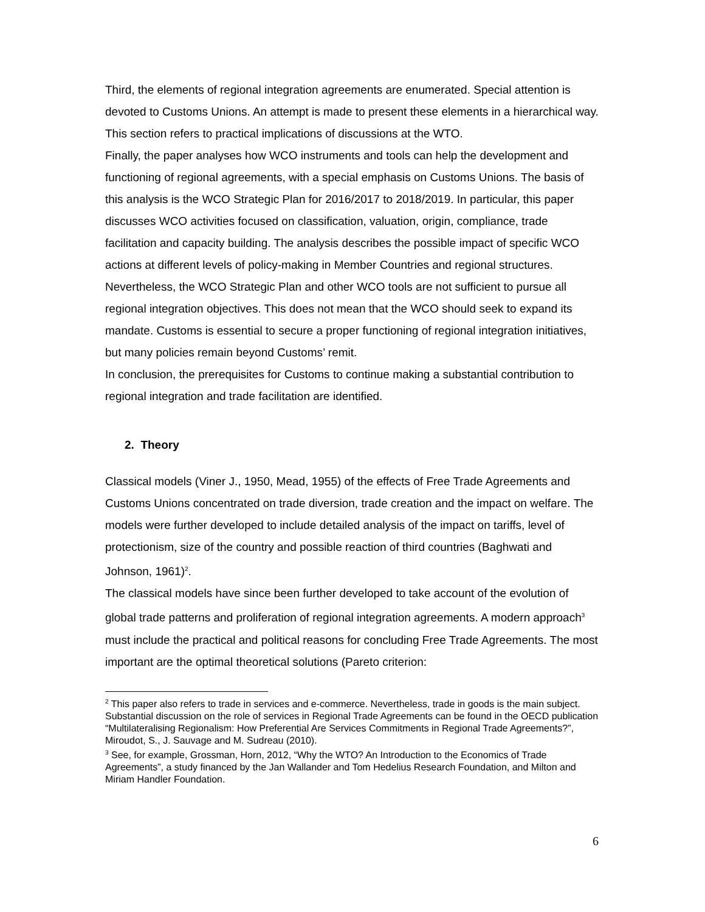Third, the elements of regional integration agreements are enumerated. Special attention is devoted to Customs Unions. An attempt is made to present these elements in a hierarchical way. This section refers to practical implications of discussions at the WTO.
Finally, the paper analyses how WCO instruments and tools can help the development and functioning of regional agreements, with a special emphasis on Customs Unions. The basis of this analysis is the WCO Strategic Plan for 2016/2017 to 2018/2019. In particular, this paper discusses WCO activities focused on classification, valuation, origin, compliance, trade facilitation and capacity building. The analysis describes the possible impact of specific WCO actions at different levels of policy-making in Member Countries and regional structures. Nevertheless, the WCO Strategic Plan and other WCO tools are not sufficient to pursue all regional integration objectives. This does not mean that the WCO should seek to expand its mandate. Customs is essential to secure a proper functioning of regional integration initiatives, but many policies remain beyond Customs’ remit.
In conclusion, the prerequisites for Customs to continue making a substantial contribution to regional integration and trade facilitation are identified.
2. Theory
Classical models (Viner J., 1950, Mead, 1955) of the effects of Free Trade Agreements and Customs Unions concentrated on trade diversion, trade creation and the impact on welfare. The models were further developed to include detailed analysis of the impact on tariffs, level of protectionism, size of the country and possible reaction of third countries (Baghwati and Johnson, 1961)<sup>2</sup>.
The classical models have since been further developed to take account of the evolution of global trade patterns and proliferation of regional integration agreements. A modern approach<sup>3</sup> must include the practical and political reasons for concluding Free Trade Agreements. The most important are the optimal theoretical solutions (Pareto criterion:
<sup>2</sup> This paper also refers to trade in services and e-commerce. Nevertheless, trade in goods is the main subject. Substantial discussion on the role of services in Regional Trade Agreements can be found in the OECD publication “Multilateralising Regionalism: How Preferential Are Services Commitments in Regional Trade Agreements?”, Miroudot, S., J. Sauvage and M. Sudreau (2010).
<sup>3</sup> See, for example, Grossman, Horn, 2012, “Why the WTO? An Introduction to the Economics of Trade Agreements”, a study financed by the Jan Wallander and Tom Hedelius Research Foundation, and Milton and Miriam Handler Foundation.
6